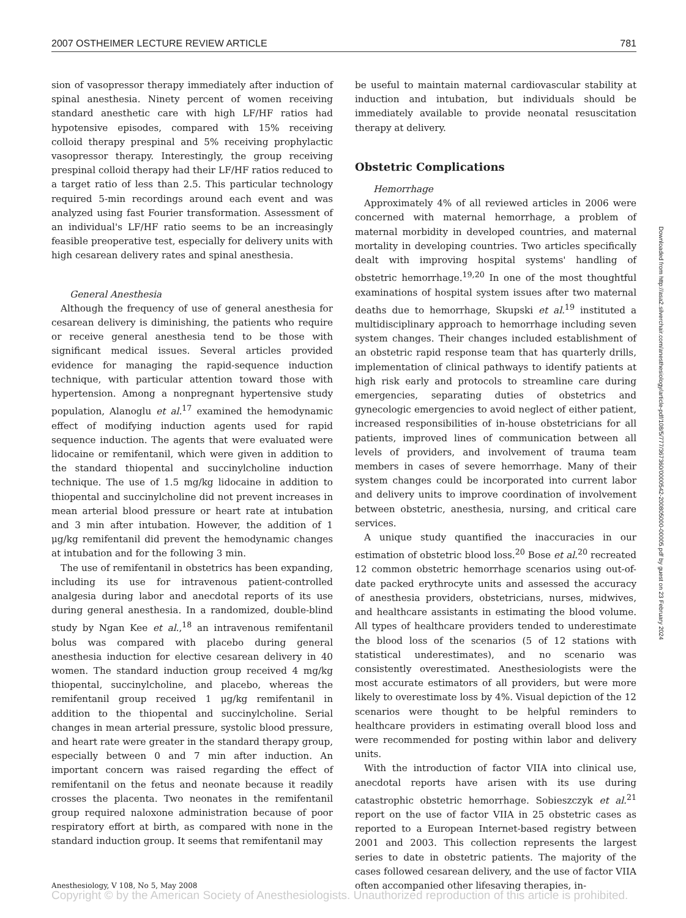2007 OSTHEIMER LECTURE REVIEW ARTICLE 781
sion of vasopressor therapy immediately after induction of spinal anesthesia. Ninety percent of women receiving standard anesthetic care with high LF/HF ratios had hypotensive episodes, compared with 15% receiving colloid therapy prespinal and 5% receiving prophylactic vasopressor therapy. Interestingly, the group receiving prespinal colloid therapy had their LF/HF ratios reduced to a target ratio of less than 2.5. This particular technology required 5-min recordings around each event and was analyzed using fast Fourier transformation. Assessment of an individual's LF/HF ratio seems to be an increasingly feasible preoperative test, especially for delivery units with high cesarean delivery rates and spinal anesthesia.
General Anesthesia
Although the frequency of use of general anesthesia for cesarean delivery is diminishing, the patients who require or receive general anesthesia tend to be those with significant medical issues. Several articles provided evidence for managing the rapid-sequence induction technique, with particular attention toward those with hypertension. Among a nonpregnant hypertensive study population, Alanoglu et al.<sup>17</sup> examined the hemodynamic effect of modifying induction agents used for rapid sequence induction. The agents that were evaluated were lidocaine or remifentanil, which were given in addition to the standard thiopental and succinylcholine induction technique. The use of 1.5 mg/kg lidocaine in addition to thiopental and succinylcholine did not prevent increases in mean arterial blood pressure or heart rate at intubation and 3 min after intubation. However, the addition of 1 μg/kg remifentanil did prevent the hemodynamic changes at intubation and for the following 3 min.
The use of remifentanil in obstetrics has been expanding, including its use for intravenous patient-controlled analgesia during labor and anecdotal reports of its use during general anesthesia. In a randomized, double-blind study by Ngan Kee et al.,<sup>18</sup> an intravenous remifentanil bolus was compared with placebo during general anesthesia induction for elective cesarean delivery in 40 women. The standard induction group received 4 mg/kg thiopental, succinylcholine, and placebo, whereas the remifentanil group received 1 μg/kg remifentanil in addition to the thiopental and succinylcholine. Serial changes in mean arterial pressure, systolic blood pressure, and heart rate were greater in the standard therapy group, especially between 0 and 7 min after induction. An important concern was raised regarding the effect of remifentanil on the fetus and neonate because it readily crosses the placenta. Two neonates in the remifentanil group required naloxone administration because of poor respiratory effort at birth, as compared with none in the standard induction group. It seems that remifentanil may
be useful to maintain maternal cardiovascular stability at induction and intubation, but individuals should be immediately available to provide neonatal resuscitation therapy at delivery.
Obstetric Complications
Hemorrhage
Approximately 4% of all reviewed articles in 2006 were concerned with maternal hemorrhage, a problem of maternal morbidity in developed countries, and maternal mortality in developing countries. Two articles specifically dealt with improving hospital systems' handling of obstetric hemorrhage.<sup>19,20</sup> In one of the most thoughtful examinations of hospital system issues after two maternal deaths due to hemorrhage, Skupski et al.<sup>19</sup> instituted a multidisciplinary approach to hemorrhage including seven system changes. Their changes included establishment of an obstetric rapid response team that has quarterly drills, implementation of clinical pathways to identify patients at high risk early and protocols to streamline care during emergencies, separating duties of obstetrics and gynecologic emergencies to avoid neglect of either patient, increased responsibilities of in-house obstetricians for all patients, improved lines of communication between all levels of providers, and involvement of trauma team members in cases of severe hemorrhage. Many of their system changes could be incorporated into current labor and delivery units to improve coordination of involvement between obstetric, anesthesia, nursing, and critical care services.
A unique study quantified the inaccuracies in our estimation of obstetric blood loss.<sup>20</sup> Bose et al.<sup>20</sup> recreated 12 common obstetric hemorrhage scenarios using out-of-date packed erythrocyte units and assessed the accuracy of anesthesia providers, obstetricians, nurses, midwives, and healthcare assistants in estimating the blood volume. All types of healthcare providers tended to underestimate the blood loss of the scenarios (5 of 12 stations with statistical underestimates), and no scenario was consistently overestimated. Anesthesiologists were the most accurate estimators of all providers, but were more likely to overestimate loss by 4%. Visual depiction of the 12 scenarios were thought to be helpful reminders to healthcare providers in estimating overall blood loss and were recommended for posting within labor and delivery units.
With the introduction of factor VIIA into clinical use, anecdotal reports have arisen with its use during catastrophic obstetric hemorrhage. Sobieszczyk et al.<sup>21</sup> report on the use of factor VIIA in 25 obstetric cases as reported to a European Internet-based registry between 2001 and 2003. This collection represents the largest series to date in obstetric patients. The majority of the cases followed cesarean delivery, and the use of factor VIIA often accompanied other lifesaving therapies, in-
Downloaded from http://asa2.silverchair.com/anesthesiology/article-pdf/108/5/777/367360/0000542-200805000-00005.pdf by guest on 23 February 2024
Anesthesiology, V 108, No 5, May 2008
Copyright © by the American Society of Anesthesiologists. Unauthorized reproduction of this article is prohibited.